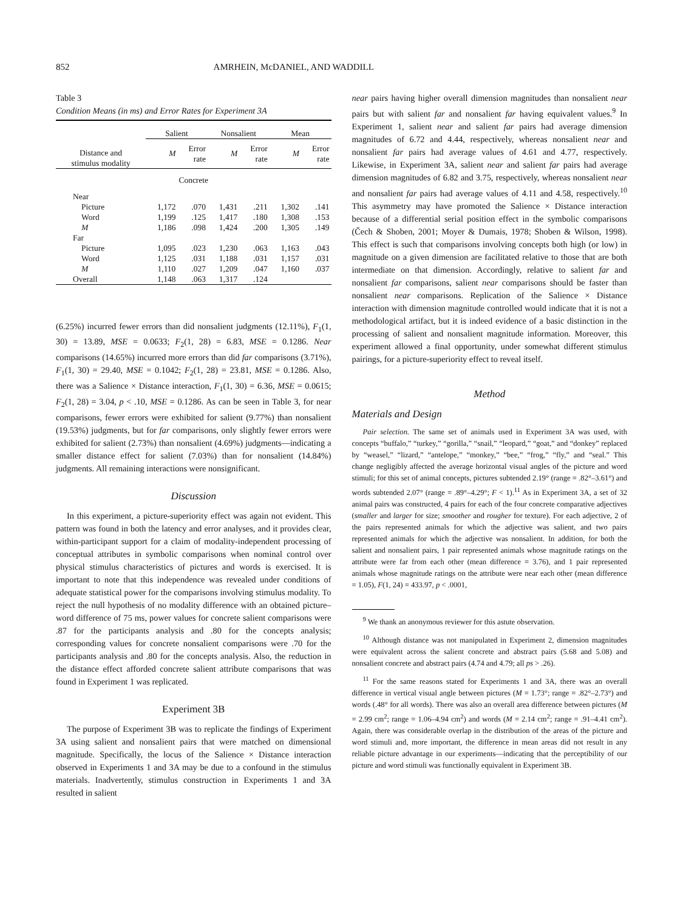852 AMRHEIN, McDANIEL, AND WADDILL
Table 3
Condition Means (in ms) and Error Rates for Experiment 3A
| | Salient | | Nonsalient | | Mean | |
| --- | --- | --- | --- | --- | --- | --- |
| Distance and stimulus modality | M | Error rate | M | Error rate | M | Error rate |
| Concrete | | | | | | |
| Near | | | | | | |
| Picture | 1,172 | .070 | 1,431 | .211 | 1,302 | .141 |
| Word | 1,199 | .125 | 1,417 | .180 | 1,308 | .153 |
| M | 1,186 | .098 | 1,424 | .200 | 1,305 | .149 |
| Far | | | | | | |
| Picture | 1,095 | .023 | 1,230 | .063 | 1,163 | .043 |
| Word | 1,125 | .031 | 1,188 | .031 | 1,157 | .031 |
| M | 1,110 | .027 | 1,209 | .047 | 1,160 | .037 |
| Overall | 1,148 | .063 | 1,317 | .124 | | |
(6.25%) incurred fewer errors than did nonsalient judgments (12.11%), F<sub>1</sub>(1, 30) = 13.89, MSE = 0.0633; F<sub>2</sub>(1, 28) = 6.83, MSE = 0.1286. Near comparisons (14.65%) incurred more errors than did far comparisons (3.71%), F<sub>1</sub>(1, 30) = 29.40, MSE = 0.1042; F<sub>2</sub>(1, 28) = 23.81, MSE = 0.1286. Also, there was a Salience × Distance interaction, F<sub>1</sub>(1, 30) = 6.36, MSE = 0.0615; F<sub>2</sub>(1, 28) = 3.04, p < .10, MSE = 0.1286. As can be seen in Table 3, for near comparisons, fewer errors were exhibited for salient (9.77%) than nonsalient (19.53%) judgments, but for far comparisons, only slightly fewer errors were exhibited for salient (2.73%) than nonsalient (4.69%) judgments—indicating a smaller distance effect for salient (7.03%) than for nonsalient (14.84%) judgments. All remaining interactions were nonsignificant.
Discussion
In this experiment, a picture-superiority effect was again not evident. This pattern was found in both the latency and error analyses, and it provides clear, within-participant support for a claim of modality-independent processing of conceptual attributes in symbolic comparisons when nominal control over physical stimulus characteristics of pictures and words is exercised. It is important to note that this independence was revealed under conditions of adequate statistical power for the comparisons involving stimulus modality. To reject the null hypothesis of no modality difference with an obtained picture–word difference of 75 ms, power values for concrete salient comparisons were .87 for the participants analysis and .80 for the concepts analysis; corresponding values for concrete nonsalient comparisons were .70 for the participants analysis and .80 for the concepts analysis. Also, the reduction in the distance effect afforded concrete salient attribute comparisons that was found in Experiment 1 was replicated.
Experiment 3B
The purpose of Experiment 3B was to replicate the findings of Experiment 3A using salient and nonsalient pairs that were matched on dimensional magnitude. Specifically, the locus of the Salience × Distance interaction observed in Experiments 1 and 3A may be due to a confound in the stimulus materials. Inadvertently, stimulus construction in Experiments 1 and 3A resulted in salient
near pairs having higher overall dimension magnitudes than nonsalient near pairs but with salient far and nonsalient far having equivalent values.<sup>9</sup> In Experiment 1, salient near and salient far pairs had average dimension magnitudes of 6.72 and 4.44, respectively, whereas nonsalient near and nonsalient far pairs had average values of 4.61 and 4.77, respectively. Likewise, in Experiment 3A, salient near and salient far pairs had average dimension magnitudes of 6.82 and 3.75, respectively, whereas nonsalient near and nonsalient far pairs had average values of 4.11 and 4.58, respectively.<sup>10</sup> This asymmetry may have promoted the Salience × Distance interaction because of a differential serial position effect in the symbolic comparisons (Čech & Shoben, 2001; Moyer & Dumais, 1978; Shoben & Wilson, 1998). This effect is such that comparisons involving concepts both high (or low) in magnitude on a given dimension are facilitated relative to those that are both intermediate on that dimension. Accordingly, relative to salient far and nonsalient far comparisons, salient near comparisons should be faster than nonsalient near comparisons. Replication of the Salience × Distance interaction with dimension magnitude controlled would indicate that it is not a methodological artifact, but it is indeed evidence of a basic distinction in the processing of salient and nonsalient magnitude information. Moreover, this experiment allowed a final opportunity, under somewhat different stimulus pairings, for a picture-superiority effect to reveal itself.
Method
Materials and Design
Pair selection. The same set of animals used in Experiment 3A was used, with concepts “buffalo,” “turkey,” “gorilla,” “snail,” “leopard,” “goat,” and “donkey” replaced by “weasel,” “lizard,” “antelope,” “monkey,” “bee,” “frog,” “fly,” and “seal.” This change negligibly affected the average horizontal visual angles of the picture and word stimuli; for this set of animal concepts, pictures subtended 2.19° (range = .82°–3.61°) and words subtended 2.07° (range = .89°–4.29°; F < 1).<sup>11</sup> As in Experiment 3A, a set of 32 animal pairs was constructed, 4 pairs for each of the four concrete comparative adjectives (smaller and larger for size; smoother and rougher for texture). For each adjective, 2 of the pairs represented animals for which the adjective was salient, and two pairs represented animals for which the adjective was nonsalient. In addition, for both the salient and nonsalient pairs, 1 pair represented animals whose magnitude ratings on the attribute were far from each other (mean difference = 3.76), and 1 pair represented animals whose magnitude ratings on the attribute were near each other (mean difference = 1.05), F(1, 24) = 433.97, p < .0001,
<sup>9</sup> We thank an anonymous reviewer for this astute observation.
<sup>10</sup> Although distance was not manipulated in Experiment 2, dimension magnitudes were equivalent across the salient concrete and abstract pairs (5.68 and 5.08) and nonsalient concrete and abstract pairs (4.74 and 4.79; all ps > .26).
<sup>11</sup> For the same reasons stated for Experiments 1 and 3A, there was an overall difference in vertical visual angle between pictures (M = 1.73°; range = .82°–2.73°) and words (.48° for all words). There was also an overall area difference between pictures (M = 2.99 cm<sup>2</sup>; range = 1.06–4.94 cm<sup>2</sup>) and words (M = 2.14 cm<sup>2</sup>; range = .91–4.41 cm<sup>2</sup>). Again, there was considerable overlap in the distribution of the areas of the picture and word stimuli and, more important, the difference in mean areas did not result in any reliable picture advantage in our experiments—indicating that the perceptibility of our picture and word stimuli was functionally equivalent in Experiment 3B.